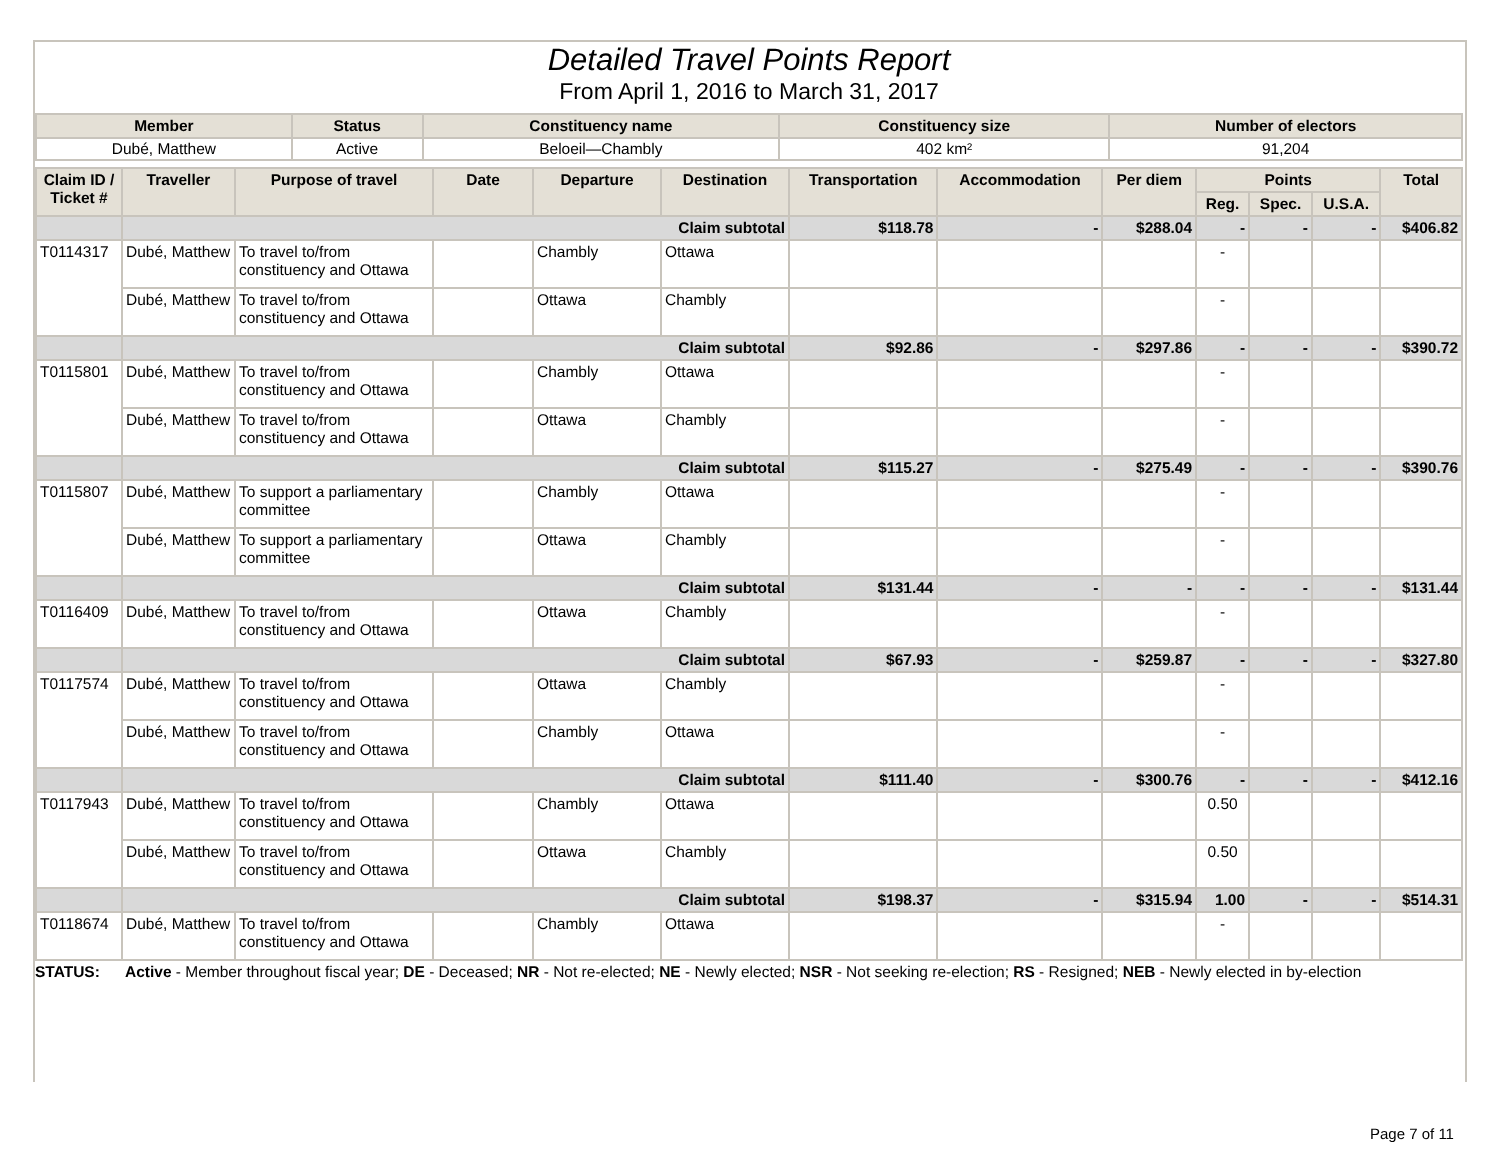Detailed Travel Points Report
From April 1, 2016 to March 31, 2017
| Member | Status | Constituency name | Constituency size | Number of electors |
| --- | --- | --- | --- | --- |
| Dubé, Matthew | Active | Beloeil—Chambly | 402 km² | 91,204 |
| Claim ID / Ticket # | Traveller | Purpose of travel | Date | Departure | Destination | Transportation | Accommodation | Per diem | Points | | | Total |
| --- | --- | --- | --- | --- | --- | --- | --- | --- | --- | --- | --- | --- |
| | | | | | | | | | Reg. | Spec. | U.S.A. | |
| | Claim subtotal | | | | | $118.78 | - | $288.04 | - | - | - | $406.82 |
| T0114317 | Dubé, Matthew | To travel to/from constituency and Ottawa | | Chambly | Ottawa | | | | - | | | |
| | Dubé, Matthew | To travel to/from constituency and Ottawa | | Ottawa | Chambly | | | | - | | | |
| | Claim subtotal | | | | | $92.86 | - | $297.86 | - | - | - | $390.72 |
| T0115801 | Dubé, Matthew | To travel to/from constituency and Ottawa | | Chambly | Ottawa | | | | - | | | |
| | Dubé, Matthew | To travel to/from constituency and Ottawa | | Ottawa | Chambly | | | | - | | | |
| | Claim subtotal | | | | | $115.27 | - | $275.49 | - | - | - | $390.76 |
| T0115807 | Dubé, Matthew | To support a parliamentary committee | | Chambly | Ottawa | | | | - | | | |
| | Dubé, Matthew | To support a parliamentary committee | | Ottawa | Chambly | | | | - | | | |
| | Claim subtotal | | | | | $131.44 | - | - | - | - | - | $131.44 |
| T0116409 | Dubé, Matthew | To travel to/from constituency and Ottawa | | Ottawa | Chambly | | | | - | | | |
| | Claim subtotal | | | | | $67.93 | - | $259.87 | - | - | - | $327.80 |
| T0117574 | Dubé, Matthew | To travel to/from constituency and Ottawa | | Ottawa | Chambly | | | | - | | | |
| | Dubé, Matthew | To travel to/from constituency and Ottawa | | Chambly | Ottawa | | | | - | | | |
| | Claim subtotal | | | | | $111.40 | - | $300.76 | - | - | - | $412.16 |
| T0117943 | Dubé, Matthew | To travel to/from constituency and Ottawa | | Chambly | Ottawa | | | | 0.50 | | | |
| | Dubé, Matthew | To travel to/from constituency and Ottawa | | Ottawa | Chambly | | | | 0.50 | | | |
| | Claim subtotal | | | | | $198.37 | - | $315.94 | 1.00 | - | - | $514.31 |
| T0118674 | Dubé, Matthew | To travel to/from constituency and Ottawa | | Chambly | Ottawa | | | | - | | | |
STATUS: Active - Member throughout fiscal year; DE - Deceased; NR - Not re-elected; NE - Newly elected; NSR - Not seeking re-election; RS - Resigned; NEB - Newly elected in by-election
Page 7 of 11